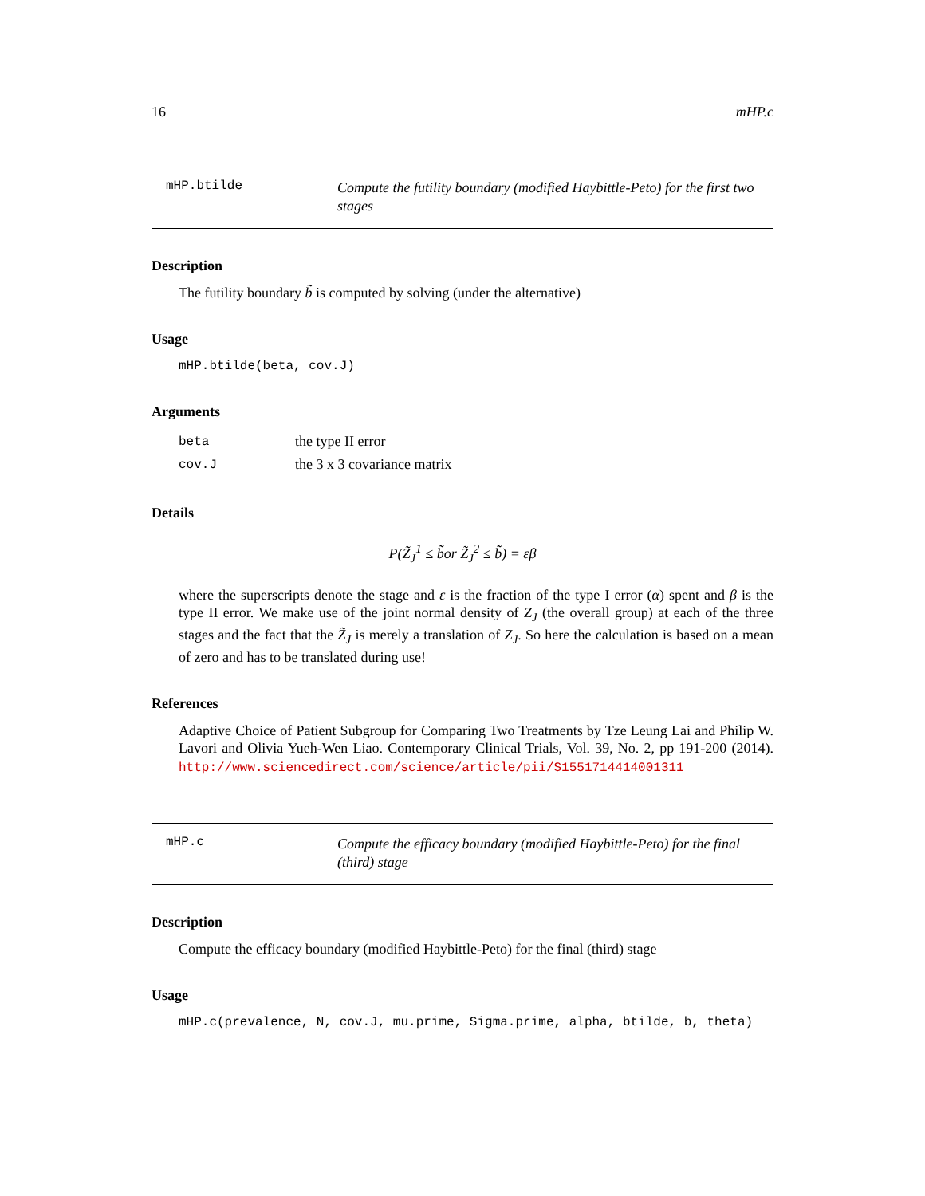16 mHP.c
mHP.btilde
Compute the futility boundary (modified Haybittle-Peto) for the first two stages
Description
The futility boundary b̃ is computed by solving (under the alternative)
Usage
mHP.btilde(beta, cov.J)
Arguments
| beta | the type II error |
| cov.J | the 3 x 3 covariance matrix |
Details
P(Z̃<sub>J</sub><sup>1</sup> ≤ b̃or Z̃<sub>J</sub><sup>2</sup> ≤ b̃) = εβ
where the superscripts denote the stage and ε is the fraction of the type I error (α) spent and β is the type II error. We make use of the joint normal density of Z<sub>J</sub> (the overall group) at each of the three stages and the fact that the Z̃<sub>J</sub> is merely a translation of Z<sub>J</sub>. So here the calculation is based on a mean of zero and has to be translated during use!
References
Adaptive Choice of Patient Subgroup for Comparing Two Treatments by Tze Leung Lai and Philip W. Lavori and Olivia Yueh-Wen Liao. Contemporary Clinical Trials, Vol. 39, No. 2, pp 191-200 (2014). http://www.sciencedirect.com/science/article/pii/S1551714414001311
mHP.c
Compute the efficacy boundary (modified Haybittle-Peto) for the final (third) stage
Description
Compute the efficacy boundary (modified Haybittle-Peto) for the final (third) stage
Usage
mHP.c(prevalence, N, cov.J, mu.prime, Sigma.prime, alpha, btilde, b, theta)